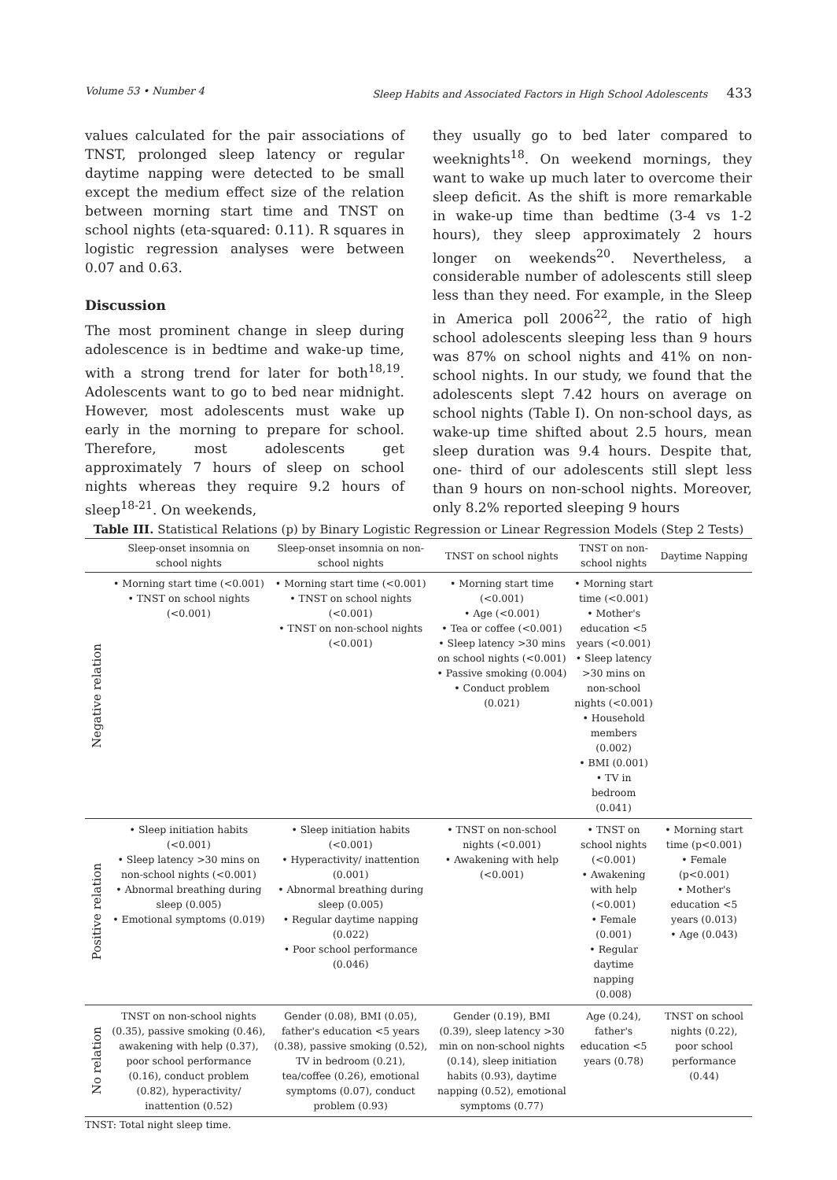Volume 53 • Number 4 Sleep Habits and Associated Factors in High School Adolescents 433
values calculated for the pair associations of TNST, prolonged sleep latency or regular daytime napping were detected to be small except the medium effect size of the relation between morning start time and TNST on school nights (eta-squared: 0.11). R squares in logistic regression analyses were between 0.07 and 0.63.
Discussion
The most prominent change in sleep during adolescence is in bedtime and wake-up time, with a strong trend for later for both<sup>18,19</sup>. Adolescents want to go to bed near midnight. However, most adolescents must wake up early in the morning to prepare for school. Therefore, most adolescents get approximately 7 hours of sleep on school nights whereas they require 9.2 hours of sleep<sup>18-21</sup>. On weekends,
they usually go to bed later compared to weeknights<sup>18</sup>. On weekend mornings, they want to wake up much later to overcome their sleep deficit. As the shift is more remarkable in wake-up time than bedtime (3-4 vs 1-2 hours), they sleep approximately 2 hours longer on weekends<sup>20</sup>. Nevertheless, a considerable number of adolescents still sleep less than they need. For example, in the Sleep in America poll 2006<sup>22</sup>, the ratio of high school adolescents sleeping less than 9 hours was 87% on school nights and 41% on non-school nights. In our study, we found that the adolescents slept 7.42 hours on average on school nights (Table I). On non-school days, as wake-up time shifted about 2.5 hours, mean sleep duration was 9.4 hours. Despite that, one- third of our adolescents still slept less than 9 hours on non-school nights. Moreover, only 8.2% reported sleeping 9 hours
Table III. Statistical Relations (p) by Binary Logistic Regression or Linear Regression Models (Step 2 Tests)
| | Sleep-onset insomnia on school nights | Sleep-onset insomnia on non-school nights | TNST on school nights | TNST on non-school nights | Daytime Napping |
| --- | --- | --- | --- | --- | --- |
| Negative relation | • Morning start time (<0.001) • TNST on school nights (<0.001) | • Morning start time (<0.001) • TNST on school nights (<0.001) • TNST on non-school nights (<0.001) | • Morning start time (<0.001) • Age (<0.001) • Tea or coffee (<0.001) • Sleep latency >30 mins on school nights (<0.001) • Passive smoking (0.004) • Conduct problem (0.021) | • Morning start time (<0.001) • Mother's education <5 years (<0.001) • Sleep latency >30 mins on non-school nights (<0.001) • Household members (0.002) • BMI (0.001) • TV in bedroom (0.041) | |
| Positive relation | • Sleep initiation habits (<0.001) • Sleep latency >30 mins on non-school nights (<0.001) • Abnormal breathing during sleep (0.005) • Emotional symptoms (0.019) | • Sleep initiation habits (<0.001) • Hyperactivity/ inattention (0.001) • Abnormal breathing during sleep (0.005) • Regular daytime napping (0.022) • Poor school performance (0.046) | • TNST on non-school nights (<0.001) • Awakening with help (<0.001) | • TNST on school nights (<0.001) • Awakening with help (<0.001) • Female (0.001) • Regular daytime napping (0.008) | • Morning start time (p<0.001) • Female (p<0.001) • Mother's education <5 years (0.013) • Age (0.043) |
| No relation | TNST on non-school nights (0.35), passive smoking (0.46), awakening with help (0.37), poor school performance (0.16), conduct problem (0.82), hyperactivity/ inattention (0.52) | Gender (0.08), BMI (0.05), father's education <5 years (0.38), passive smoking (0.52), TV in bedroom (0.21), tea/coffee (0.26), emotional symptoms (0.07), conduct problem (0.93) | Gender (0.19), BMI (0.39), sleep latency >30 min on non-school nights (0.14), sleep initiation habits (0.93), daytime napping (0.52), emotional symptoms (0.77) | Age (0.24), father's education <5 years (0.78) | TNST on school nights (0.22), poor school performance (0.44) |
TNST: Total night sleep time.